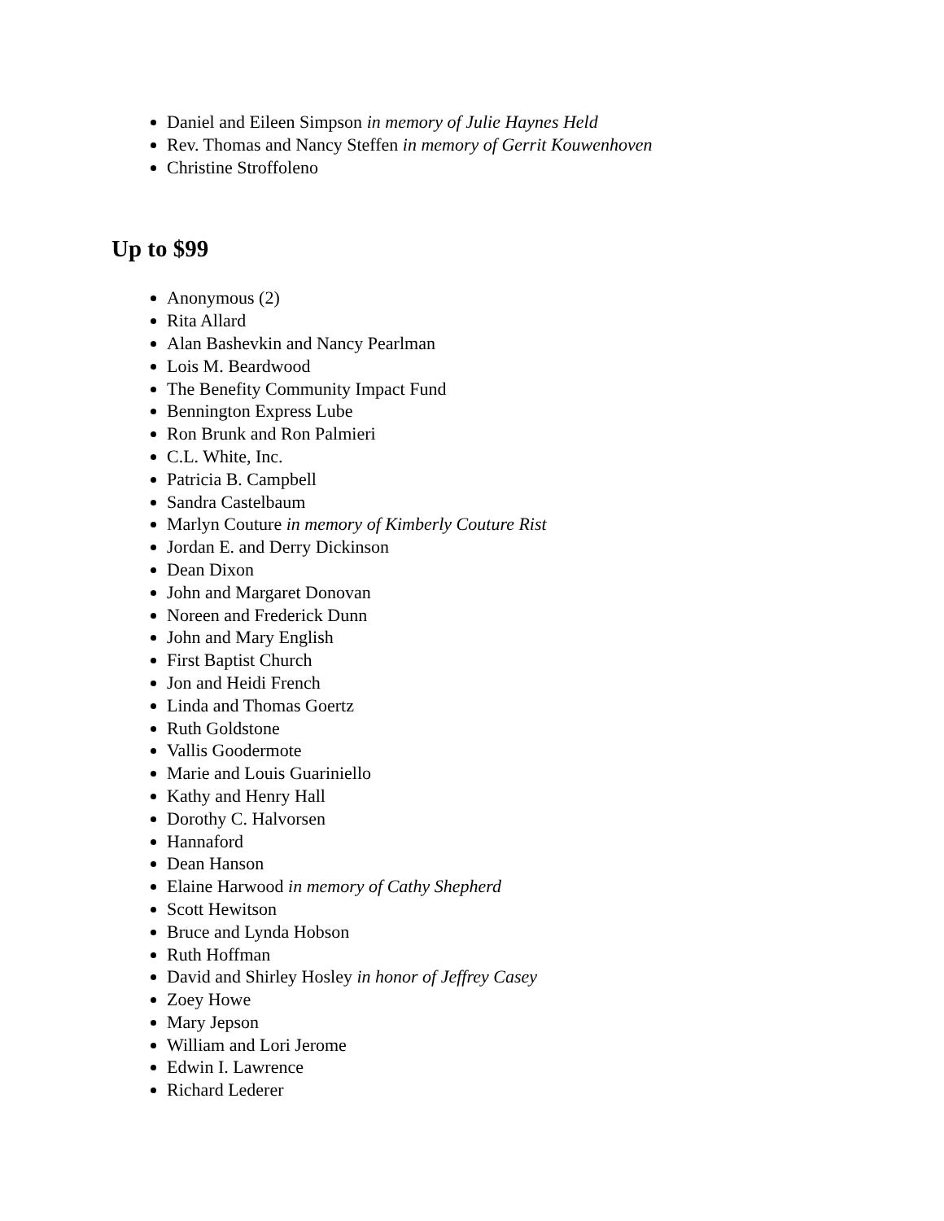Daniel and Eileen Simpson in memory of Julie Haynes Held
Rev. Thomas and Nancy Steffen in memory of Gerrit Kouwenhoven
Christine Stroffoleno
Up to $99
Anonymous (2)
Rita Allard
Alan Bashevkin and Nancy Pearlman
Lois M. Beardwood
The Benefity Community Impact Fund
Bennington Express Lube
Ron Brunk and Ron Palmieri
C.L. White, Inc.
Patricia B. Campbell
Sandra Castelbaum
Marlyn Couture in memory of Kimberly Couture Rist
Jordan E. and Derry Dickinson
Dean Dixon
John and Margaret Donovan
Noreen and Frederick Dunn
John and Mary English
First Baptist Church
Jon and Heidi French
Linda and Thomas Goertz
Ruth Goldstone
Vallis Goodermote
Marie and Louis Guariniello
Kathy and Henry Hall
Dorothy C. Halvorsen
Hannaford
Dean Hanson
Elaine Harwood in memory of Cathy Shepherd
Scott Hewitson
Bruce and Lynda Hobson
Ruth Hoffman
David and Shirley Hosley in honor of Jeffrey Casey
Zoey Howe
Mary Jepson
William and Lori Jerome
Edwin I. Lawrence
Richard Lederer